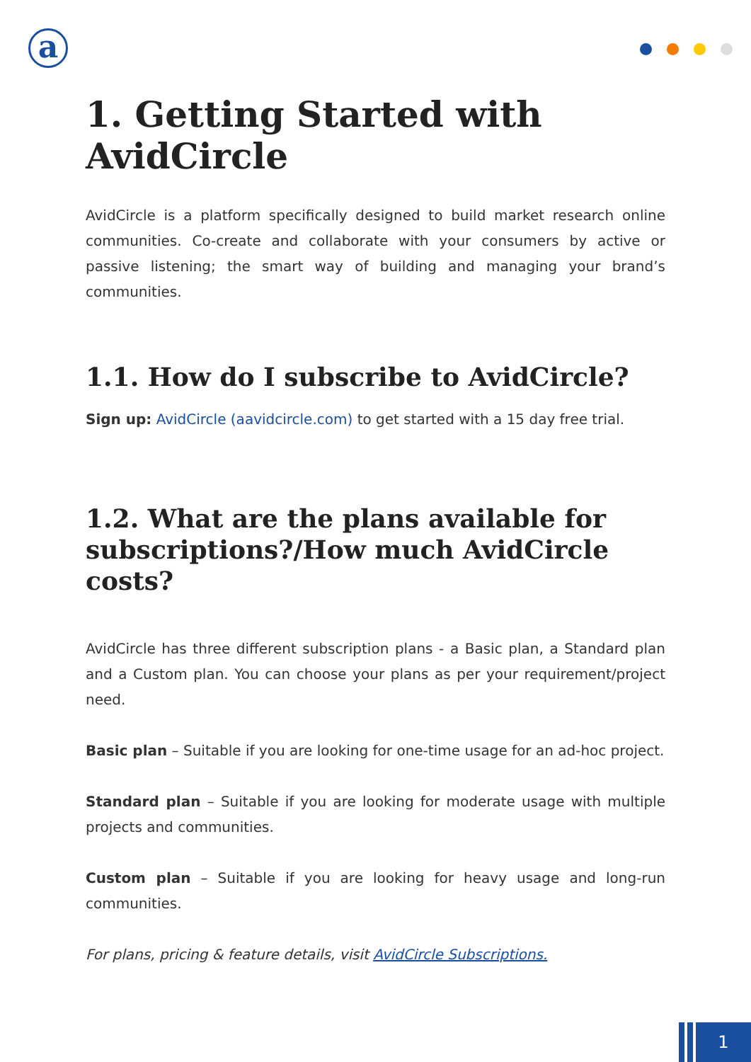a
1. Getting Started with AvidCircle
AvidCircle is a platform specifically designed to build market research online communities. Co-create and collaborate with your consumers by active or passive listening; the smart way of building and managing your brand’s communities.
1.1. How do I subscribe to AvidCircle?
Sign up: AvidCircle (aavidcircle.com) to get started with a 15 day free trial.
1.2. What are the plans available for subscriptions?/How much AvidCircle costs?
AvidCircle has three different subscription plans - a Basic plan, a Standard plan and a Custom plan. You can choose your plans as per your requirement/project need.
Basic plan – Suitable if you are looking for one-time usage for an ad-hoc project.
Standard plan – Suitable if you are looking for moderate usage with multiple projects and communities.
Custom plan – Suitable if you are looking for heavy usage and long-run communities.
For plans, pricing & feature details, visit AvidCircle Subscriptions.
1